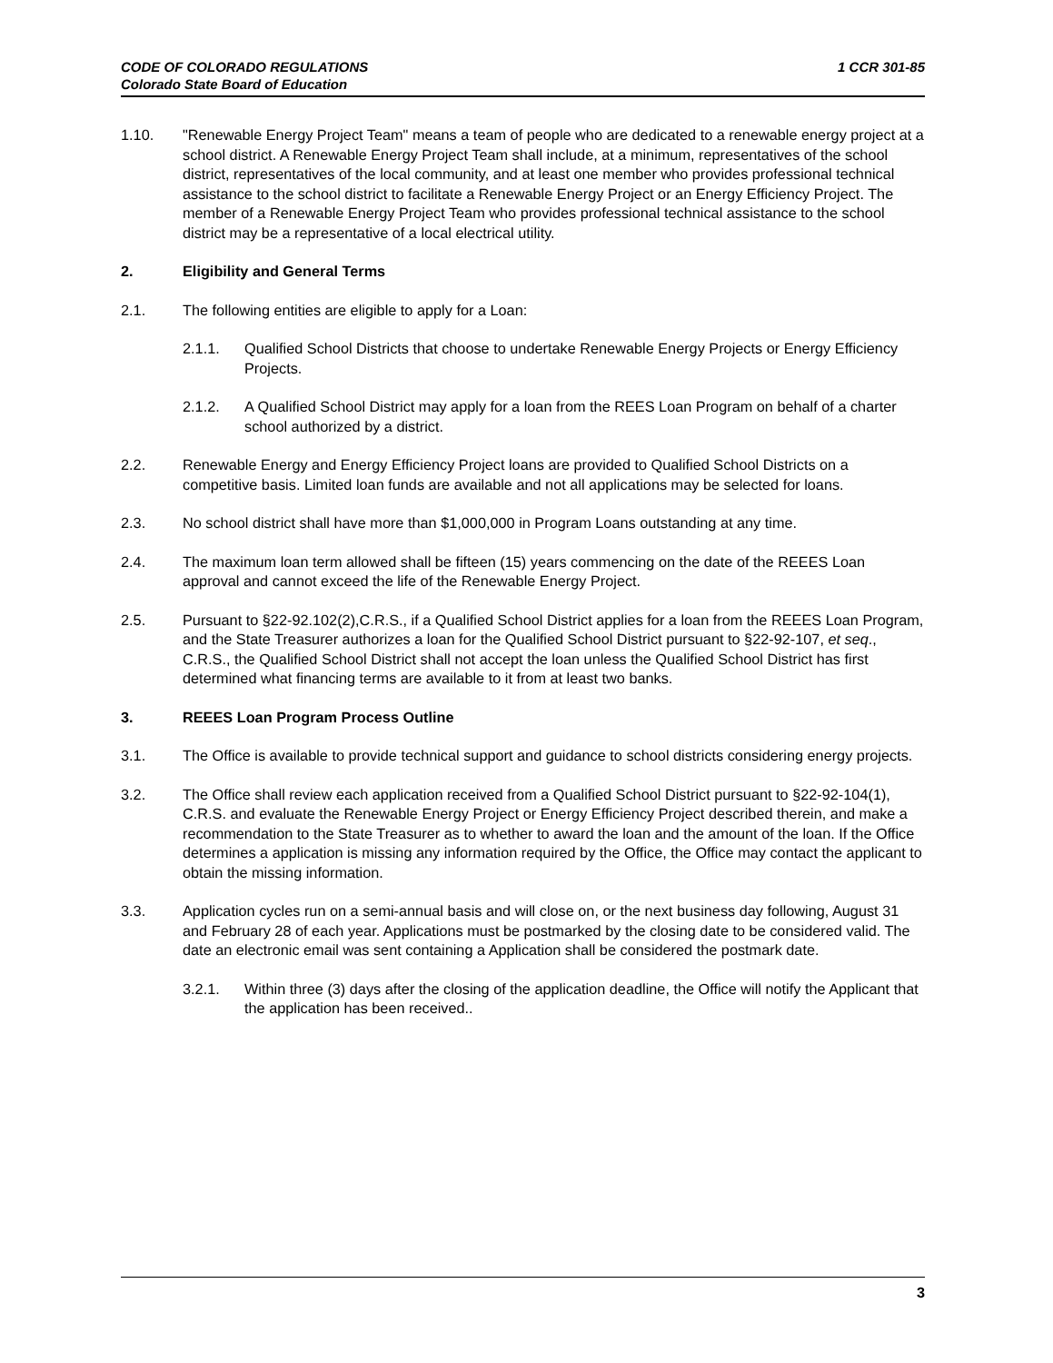1 CCR 301-85 CODE OF COLORADO REGULATIONS
Colorado State Board of Education
1.10. "Renewable Energy Project Team" means a team of people who are dedicated to a renewable energy project at a school district. A Renewable Energy Project Team shall include, at a minimum, representatives of the school district, representatives of the local community, and at least one member who provides professional technical assistance to the school district to facilitate a Renewable Energy Project or an Energy Efficiency Project. The member of a Renewable Energy Project Team who provides professional technical assistance to the school district may be a representative of a local electrical utility.
2. Eligibility and General Terms
2.1. The following entities are eligible to apply for a Loan:
2.1.1. Qualified School Districts that choose to undertake Renewable Energy Projects or Energy Efficiency Projects.
2.1.2. A Qualified School District may apply for a loan from the REES Loan Program on behalf of a charter school authorized by a district.
2.2. Renewable Energy and Energy Efficiency Project loans are provided to Qualified School Districts on a competitive basis. Limited loan funds are available and not all applications may be selected for loans.
2.3. No school district shall have more than $1,000,000 in Program Loans outstanding at any time.
2.4. The maximum loan term allowed shall be fifteen (15) years commencing on the date of the REEES Loan approval and cannot exceed the life of the Renewable Energy Project.
2.5. Pursuant to §22-92.102(2),C.R.S., if a Qualified School District applies for a loan from the REEES Loan Program, and the State Treasurer authorizes a loan for the Qualified School District pursuant to §22-92-107, et seq., C.R.S., the Qualified School District shall not accept the loan unless the Qualified School District has first determined what financing terms are available to it from at least two banks.
3. REEES Loan Program Process Outline
3.1. The Office is available to provide technical support and guidance to school districts considering energy projects.
3.2. The Office shall review each application received from a Qualified School District pursuant to §22-92-104(1), C.R.S. and evaluate the Renewable Energy Project or Energy Efficiency Project described therein, and make a recommendation to the State Treasurer as to whether to award the loan and the amount of the loan. If the Office determines a application is missing any information required by the Office, the Office may contact the applicant to obtain the missing information.
3.3. Application cycles run on a semi-annual basis and will close on, or the next business day following, August 31 and February 28 of each year. Applications must be postmarked by the closing date to be considered valid. The date an electronic email was sent containing a Application shall be considered the postmark date.
3.2.1. Within three (3) days after the closing of the application deadline, the Office will notify the Applicant that the application has been received..
3